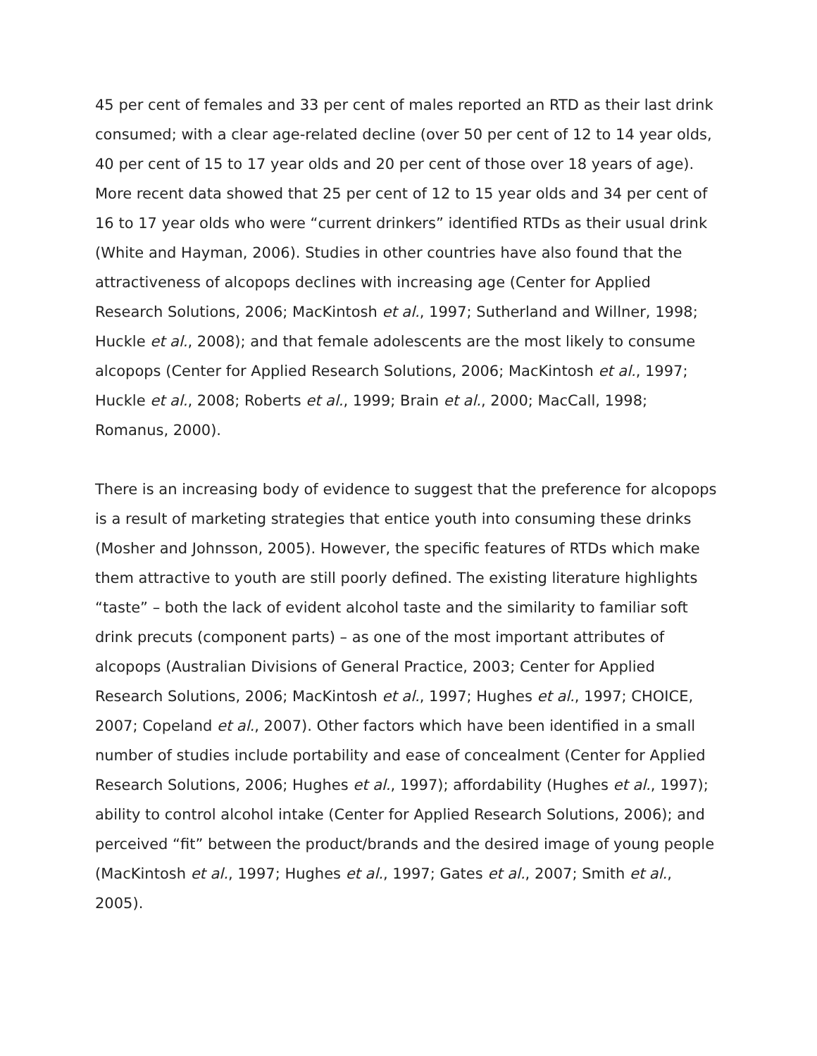45 per cent of females and 33 per cent of males reported an RTD as their last drink consumed; with a clear age-related decline (over 50 per cent of 12 to 14 year olds, 40 per cent of 15 to 17 year olds and 20 per cent of those over 18 years of age). More recent data showed that 25 per cent of 12 to 15 year olds and 34 per cent of 16 to 17 year olds who were “current drinkers” identified RTDs as their usual drink (White and Hayman, 2006). Studies in other countries have also found that the attractiveness of alcopops declines with increasing age (Center for Applied Research Solutions, 2006; MacKintosh et al., 1997; Sutherland and Willner, 1998; Huckle et al., 2008); and that female adolescents are the most likely to consume alcopops (Center for Applied Research Solutions, 2006; MacKintosh et al., 1997; Huckle et al., 2008; Roberts et al., 1999; Brain et al., 2000; MacCall, 1998; Romanus, 2000).
There is an increasing body of evidence to suggest that the preference for alcopops is a result of marketing strategies that entice youth into consuming these drinks (Mosher and Johnsson, 2005). However, the specific features of RTDs which make them attractive to youth are still poorly defined. The existing literature highlights “taste” – both the lack of evident alcohol taste and the similarity to familiar soft drink precuts (component parts) – as one of the most important attributes of alcopops (Australian Divisions of General Practice, 2003; Center for Applied Research Solutions, 2006; MacKintosh et al., 1997; Hughes et al., 1997; CHOICE, 2007; Copeland et al., 2007). Other factors which have been identified in a small number of studies include portability and ease of concealment (Center for Applied Research Solutions, 2006; Hughes et al., 1997); affordability (Hughes et al., 1997); ability to control alcohol intake (Center for Applied Research Solutions, 2006); and perceived “fit” between the product/brands and the desired image of young people (MacKintosh et al., 1997; Hughes et al., 1997; Gates et al., 2007; Smith et al., 2005).